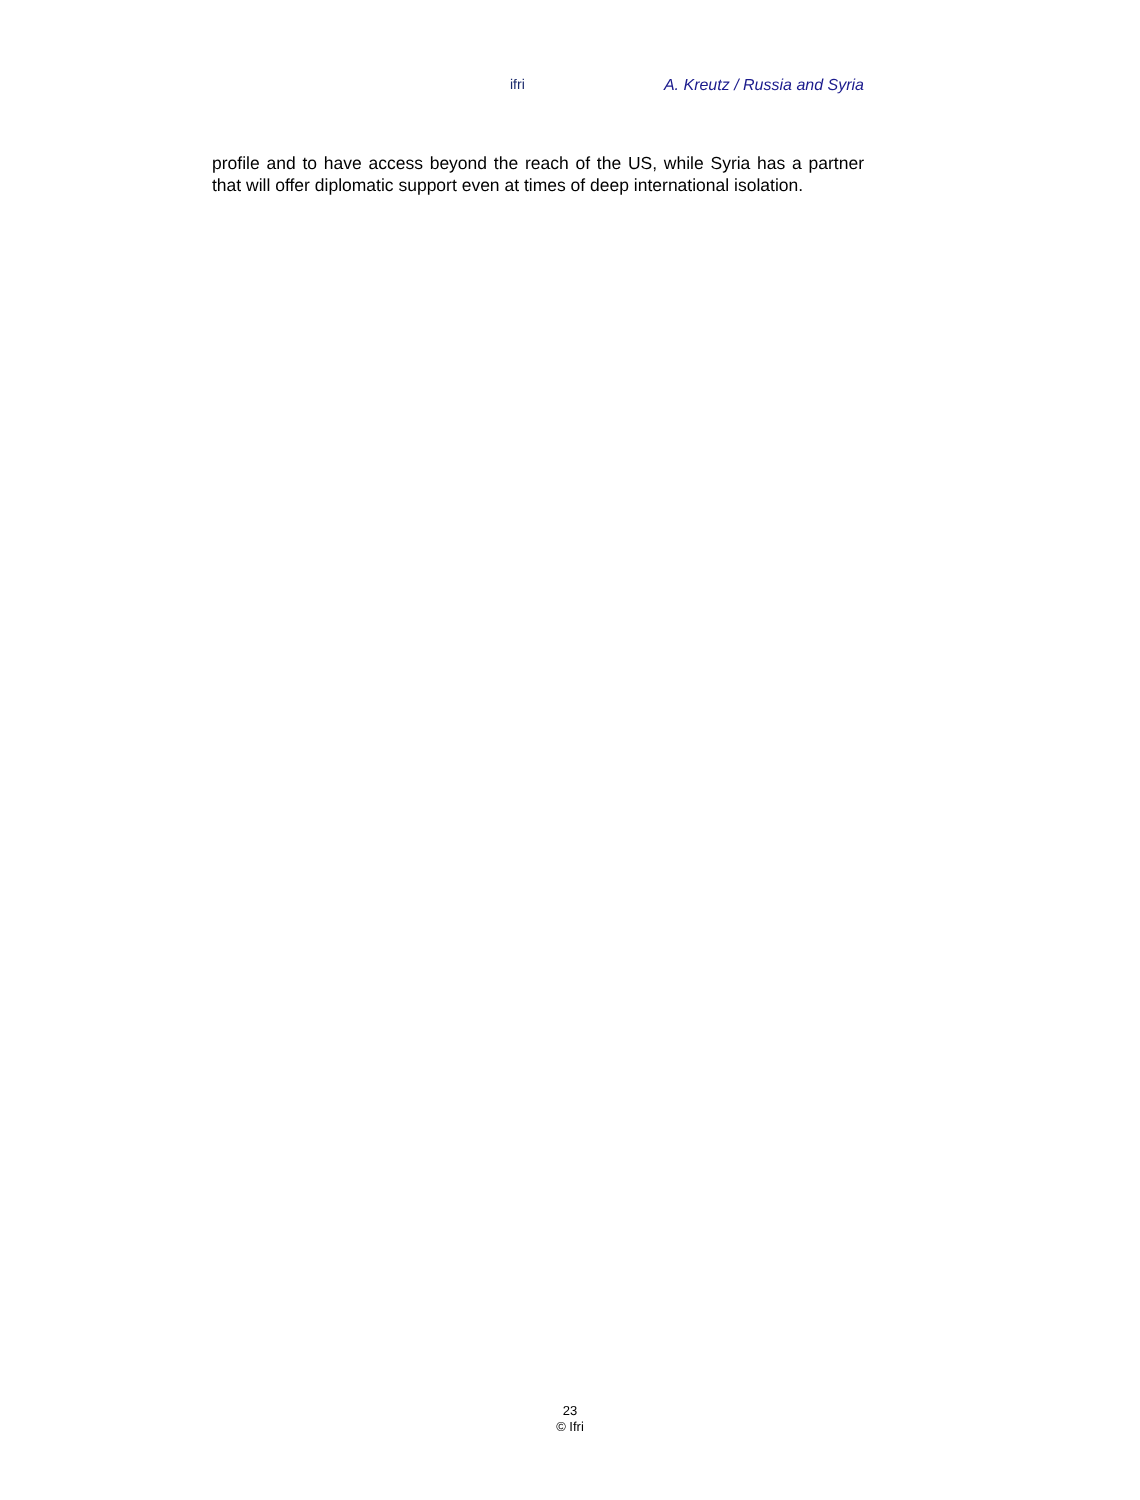ifri A. Kreutz / Russia and Syria
profile and to have access beyond the reach of the US, while Syria has a partner that will offer diplomatic support even at times of deep international isolation.
23
© Ifri